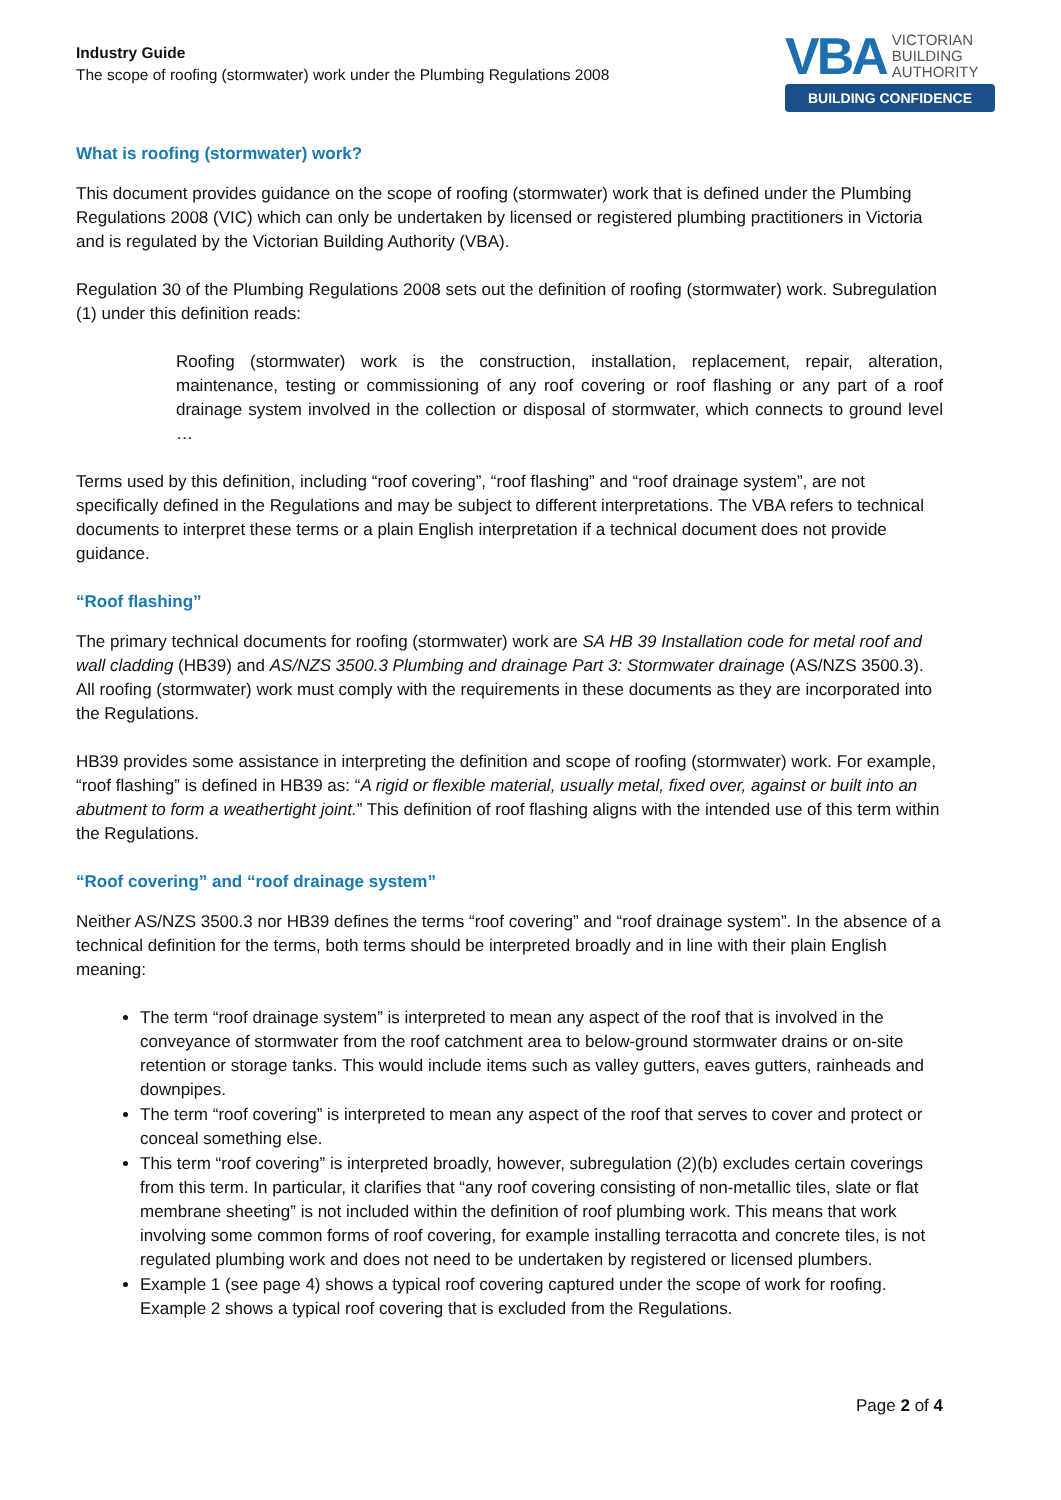Industry Guide
The scope of roofing (stormwater) work under the Plumbing Regulations 2008
VBA VICTORIAN
BUILDING
AUTHORITY
BUILDING CONFIDENCE
What is roofing (stormwater) work?
This document provides guidance on the scope of roofing (stormwater) work that is defined under the Plumbing Regulations 2008 (VIC) which can only be undertaken by licensed or registered plumbing practitioners in Victoria and is regulated by the Victorian Building Authority (VBA).
Regulation 30 of the Plumbing Regulations 2008 sets out the definition of roofing (stormwater) work. Subregulation (1) under this definition reads:
Roofing (stormwater) work is the construction, installation, replacement, repair, alteration, maintenance, testing or commissioning of any roof covering or roof flashing or any part of a roof drainage system involved in the collection or disposal of stormwater, which connects to ground level …
Terms used by this definition, including “roof covering”, “roof flashing” and “roof drainage system”, are not specifically defined in the Regulations and may be subject to different interpretations. The VBA refers to technical documents to interpret these terms or a plain English interpretation if a technical document does not provide guidance.
“Roof flashing”
The primary technical documents for roofing (stormwater) work are SA HB 39 Installation code for metal roof and wall cladding (HB39) and AS/NZS 3500.3 Plumbing and drainage Part 3: Stormwater drainage (AS/NZS 3500.3). All roofing (stormwater) work must comply with the requirements in these documents as they are incorporated into the Regulations.
HB39 provides some assistance in interpreting the definition and scope of roofing (stormwater) work. For example, “roof flashing” is defined in HB39 as: “A rigid or flexible material, usually metal, fixed over, against or built into an abutment to form a weathertight joint.” This definition of roof flashing aligns with the intended use of this term within the Regulations.
“Roof covering” and “roof drainage system”
Neither AS/NZS 3500.3 nor HB39 defines the terms “roof covering” and “roof drainage system”. In the absence of a technical definition for the terms, both terms should be interpreted broadly and in line with their plain English meaning:
The term “roof drainage system” is interpreted to mean any aspect of the roof that is involved in the conveyance of stormwater from the roof catchment area to below-ground stormwater drains or on-site retention or storage tanks. This would include items such as valley gutters, eaves gutters, rainheads and downpipes.
The term “roof covering” is interpreted to mean any aspect of the roof that serves to cover and protect or conceal something else.
This term “roof covering” is interpreted broadly, however, subregulation (2)(b) excludes certain coverings from this term. In particular, it clarifies that “any roof covering consisting of non-metallic tiles, slate or flat membrane sheeting” is not included within the definition of roof plumbing work. This means that work involving some common forms of roof covering, for example installing terracotta and concrete tiles, is not regulated plumbing work and does not need to be undertaken by registered or licensed plumbers.
Example 1 (see page 4) shows a typical roof covering captured under the scope of work for roofing. Example 2 shows a typical roof covering that is excluded from the Regulations.
Page 2 of 4